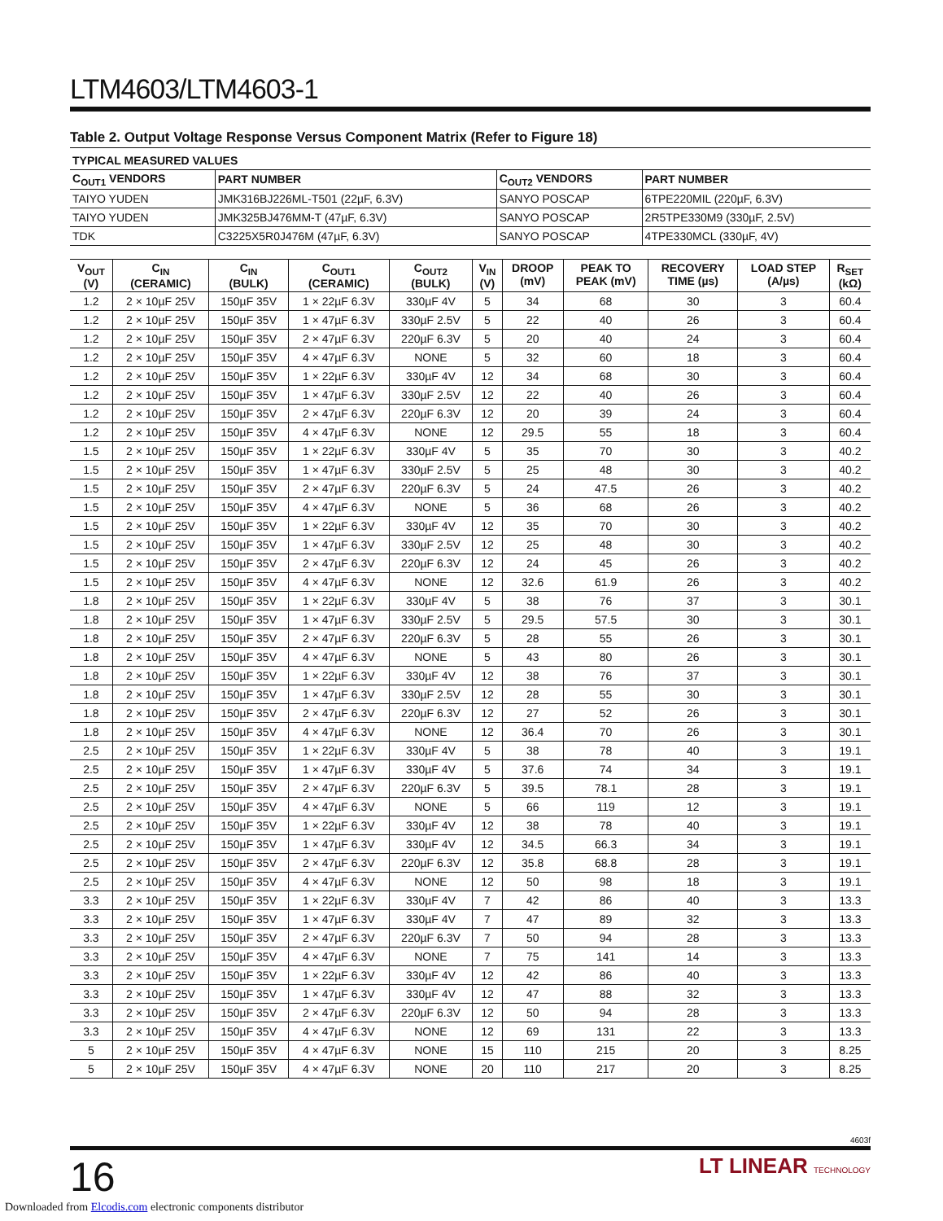LTM4603/LTM4603-1
Table 2. Output Voltage Response Versus Component Matrix (Refer to Figure 18)
| TYPICAL MEASURED VALUES | | | |
| --- | --- | --- | --- |
| C<sub>OUT1</sub> VENDORS | PART NUMBER | C<sub>OUT2</sub> VENDORS | PART NUMBER |
| TAIYO YUDEN | JMK316BJ226ML-T501 (22µF, 6.3V) | SANYO POSCAP | 6TPE220MIL (220µF, 6.3V) |
| TAIYO YUDEN | JMK325BJ476MM-T (47µF, 6.3V) | SANYO POSCAP | 2R5TPE330M9 (330µF, 2.5V) |
| TDK | C3225X5R0J476M (47µF, 6.3V) | SANYO POSCAP | 4TPE330MCL (330µF, 4V) |
| V<sub>OUT</sub> (V) | C<sub>IN</sub> (CERAMIC) | C<sub>IN</sub> (BULK) | C<sub>OUT1</sub> (CERAMIC) | C<sub>OUT2</sub> (BULK) | V<sub>IN</sub> (V) | DROOP (mV) | PEAK TO PEAK (mV) | RECOVERY TIME (µs) | LOAD STEP (A/µs) | R<sub>SET</sub> (kΩ) |
| --- | --- | --- | --- | --- | --- | --- | --- | --- | --- | --- |
| 1.2 | 2 × 10µF 25V | 150µF 35V | 1 × 22µF 6.3V | 330µF 4V | 5 | 34 | 68 | 30 | 3 | 60.4 |
| 1.2 | 2 × 10µF 25V | 150µF 35V | 1 × 47µF 6.3V | 330µF 2.5V | 5 | 22 | 40 | 26 | 3 | 60.4 |
| 1.2 | 2 × 10µF 25V | 150µF 35V | 2 × 47µF 6.3V | 220µF 6.3V | 5 | 20 | 40 | 24 | 3 | 60.4 |
| 1.2 | 2 × 10µF 25V | 150µF 35V | 4 × 47µF 6.3V | NONE | 5 | 32 | 60 | 18 | 3 | 60.4 |
| 1.2 | 2 × 10µF 25V | 150µF 35V | 1 × 22µF 6.3V | 330µF 4V | 12 | 34 | 68 | 30 | 3 | 60.4 |
| 1.2 | 2 × 10µF 25V | 150µF 35V | 1 × 47µF 6.3V | 330µF 2.5V | 12 | 22 | 40 | 26 | 3 | 60.4 |
| 1.2 | 2 × 10µF 25V | 150µF 35V | 2 × 47µF 6.3V | 220µF 6.3V | 12 | 20 | 39 | 24 | 3 | 60.4 |
| 1.2 | 2 × 10µF 25V | 150µF 35V | 4 × 47µF 6.3V | NONE | 12 | 29.5 | 55 | 18 | 3 | 60.4 |
| 1.5 | 2 × 10µF 25V | 150µF 35V | 1 × 22µF 6.3V | 330µF 4V | 5 | 35 | 70 | 30 | 3 | 40.2 |
| 1.5 | 2 × 10µF 25V | 150µF 35V | 1 × 47µF 6.3V | 330µF 2.5V | 5 | 25 | 48 | 30 | 3 | 40.2 |
| 1.5 | 2 × 10µF 25V | 150µF 35V | 2 × 47µF 6.3V | 220µF 6.3V | 5 | 24 | 47.5 | 26 | 3 | 40.2 |
| 1.5 | 2 × 10µF 25V | 150µF 35V | 4 × 47µF 6.3V | NONE | 5 | 36 | 68 | 26 | 3 | 40.2 |
| 1.5 | 2 × 10µF 25V | 150µF 35V | 1 × 22µF 6.3V | 330µF 4V | 12 | 35 | 70 | 30 | 3 | 40.2 |
| 1.5 | 2 × 10µF 25V | 150µF 35V | 1 × 47µF 6.3V | 330µF 2.5V | 12 | 25 | 48 | 30 | 3 | 40.2 |
| 1.5 | 2 × 10µF 25V | 150µF 35V | 2 × 47µF 6.3V | 220µF 6.3V | 12 | 24 | 45 | 26 | 3 | 40.2 |
| 1.5 | 2 × 10µF 25V | 150µF 35V | 4 × 47µF 6.3V | NONE | 12 | 32.6 | 61.9 | 26 | 3 | 40.2 |
| 1.8 | 2 × 10µF 25V | 150µF 35V | 1 × 22µF 6.3V | 330µF 4V | 5 | 38 | 76 | 37 | 3 | 30.1 |
| 1.8 | 2 × 10µF 25V | 150µF 35V | 1 × 47µF 6.3V | 330µF 2.5V | 5 | 29.5 | 57.5 | 30 | 3 | 30.1 |
| 1.8 | 2 × 10µF 25V | 150µF 35V | 2 × 47µF 6.3V | 220µF 6.3V | 5 | 28 | 55 | 26 | 3 | 30.1 |
| 1.8 | 2 × 10µF 25V | 150µF 35V | 4 × 47µF 6.3V | NONE | 5 | 43 | 80 | 26 | 3 | 30.1 |
| 1.8 | 2 × 10µF 25V | 150µF 35V | 1 × 22µF 6.3V | 330µF 4V | 12 | 38 | 76 | 37 | 3 | 30.1 |
| 1.8 | 2 × 10µF 25V | 150µF 35V | 1 × 47µF 6.3V | 330µF 2.5V | 12 | 28 | 55 | 30 | 3 | 30.1 |
| 1.8 | 2 × 10µF 25V | 150µF 35V | 2 × 47µF 6.3V | 220µF 6.3V | 12 | 27 | 52 | 26 | 3 | 30.1 |
| 1.8 | 2 × 10µF 25V | 150µF 35V | 4 × 47µF 6.3V | NONE | 12 | 36.4 | 70 | 26 | 3 | 30.1 |
| 2.5 | 2 × 10µF 25V | 150µF 35V | 1 × 22µF 6.3V | 330µF 4V | 5 | 38 | 78 | 40 | 3 | 19.1 |
| 2.5 | 2 × 10µF 25V | 150µF 35V | 1 × 47µF 6.3V | 330µF 4V | 5 | 37.6 | 74 | 34 | 3 | 19.1 |
| 2.5 | 2 × 10µF 25V | 150µF 35V | 2 × 47µF 6.3V | 220µF 6.3V | 5 | 39.5 | 78.1 | 28 | 3 | 19.1 |
| 2.5 | 2 × 10µF 25V | 150µF 35V | 4 × 47µF 6.3V | NONE | 5 | 66 | 119 | 12 | 3 | 19.1 |
| 2.5 | 2 × 10µF 25V | 150µF 35V | 1 × 22µF 6.3V | 330µF 4V | 12 | 38 | 78 | 40 | 3 | 19.1 |
| 2.5 | 2 × 10µF 25V | 150µF 35V | 1 × 47µF 6.3V | 330µF 4V | 12 | 34.5 | 66.3 | 34 | 3 | 19.1 |
| 2.5 | 2 × 10µF 25V | 150µF 35V | 2 × 47µF 6.3V | 220µF 6.3V | 12 | 35.8 | 68.8 | 28 | 3 | 19.1 |
| 2.5 | 2 × 10µF 25V | 150µF 35V | 4 × 47µF 6.3V | NONE | 12 | 50 | 98 | 18 | 3 | 19.1 |
| 3.3 | 2 × 10µF 25V | 150µF 35V | 1 × 22µF 6.3V | 330µF 4V | 7 | 42 | 86 | 40 | 3 | 13.3 |
| 3.3 | 2 × 10µF 25V | 150µF 35V | 1 × 47µF 6.3V | 330µF 4V | 7 | 47 | 89 | 32 | 3 | 13.3 |
| 3.3 | 2 × 10µF 25V | 150µF 35V | 2 × 47µF 6.3V | 220µF 6.3V | 7 | 50 | 94 | 28 | 3 | 13.3 |
| 3.3 | 2 × 10µF 25V | 150µF 35V | 4 × 47µF 6.3V | NONE | 7 | 75 | 141 | 14 | 3 | 13.3 |
| 3.3 | 2 × 10µF 25V | 150µF 35V | 1 × 22µF 6.3V | 330µF 4V | 12 | 42 | 86 | 40 | 3 | 13.3 |
| 3.3 | 2 × 10µF 25V | 150µF 35V | 1 × 47µF 6.3V | 330µF 4V | 12 | 47 | 88 | 32 | 3 | 13.3 |
| 3.3 | 2 × 10µF 25V | 150µF 35V | 2 × 47µF 6.3V | 220µF 6.3V | 12 | 50 | 94 | 28 | 3 | 13.3 |
| 3.3 | 2 × 10µF 25V | 150µF 35V | 4 × 47µF 6.3V | NONE | 12 | 69 | 131 | 22 | 3 | 13.3 |
| 5 | 2 × 10µF 25V | 150µF 35V | 4 × 47µF 6.3V | NONE | 15 | 110 | 215 | 20 | 3 | 8.25 |
| 5 | 2 × 10µF 25V | 150µF 35V | 4 × 47µF 6.3V | NONE | 20 | 110 | 217 | 20 | 3 | 8.25 |
4603f
16
LT LINEAR TECHNOLOGY
Downloaded from Elcodis.com electronic components distributor